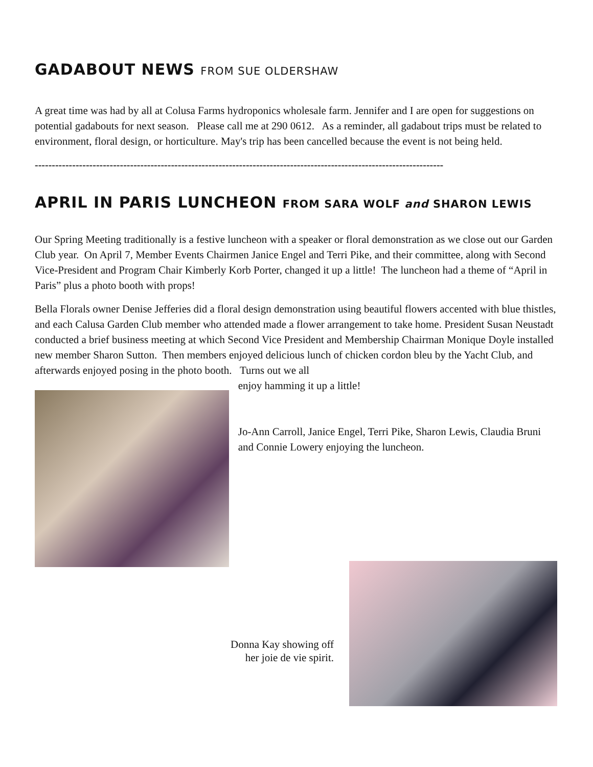GADABOUT NEWS FROM SUE OLDERSHAW
A great time was had by all at Colusa Farms hydroponics wholesale farm. Jennifer and I are open for suggestions on potential gadabouts for next season. Please call me at 290 0612. As a reminder, all gadabout trips must be related to environment, floral design, or horticulture. May's trip has been cancelled because the event is not being held.
------------------------------------------------------------------------------------------------------------------------
APRIL IN PARIS LUNCHEON FROM SARA WOLF and SHARON LEWIS
Our Spring Meeting traditionally is a festive luncheon with a speaker or floral demonstration as we close out our Garden Club year. On April 7, Member Events Chairmen Janice Engel and Terri Pike, and their committee, along with Second Vice-President and Program Chair Kimberly Korb Porter, changed it up a little! The luncheon had a theme of “April in Paris” plus a photo booth with props!
Bella Florals owner Denise Jefferies did a floral design demonstration using beautiful flowers accented with blue thistles, and each Calusa Garden Club member who attended made a flower arrangement to take home. President Susan Neustadt conducted a brief business meeting at which Second Vice President and Membership Chairman Monique Doyle installed new member Sharon Sutton. Then members enjoyed delicious lunch of chicken cordon bleu by the Yacht Club, and afterwards enjoyed posing in the photo booth. Turns out we all
enjoy hamming it up a little!
Jo-Ann Carroll, Janice Engel, Terri Pike, Sharon Lewis, Claudia Bruni and Connie Lowery enjoying the luncheon.
Donna Kay showing off
her joie de vie spirit.